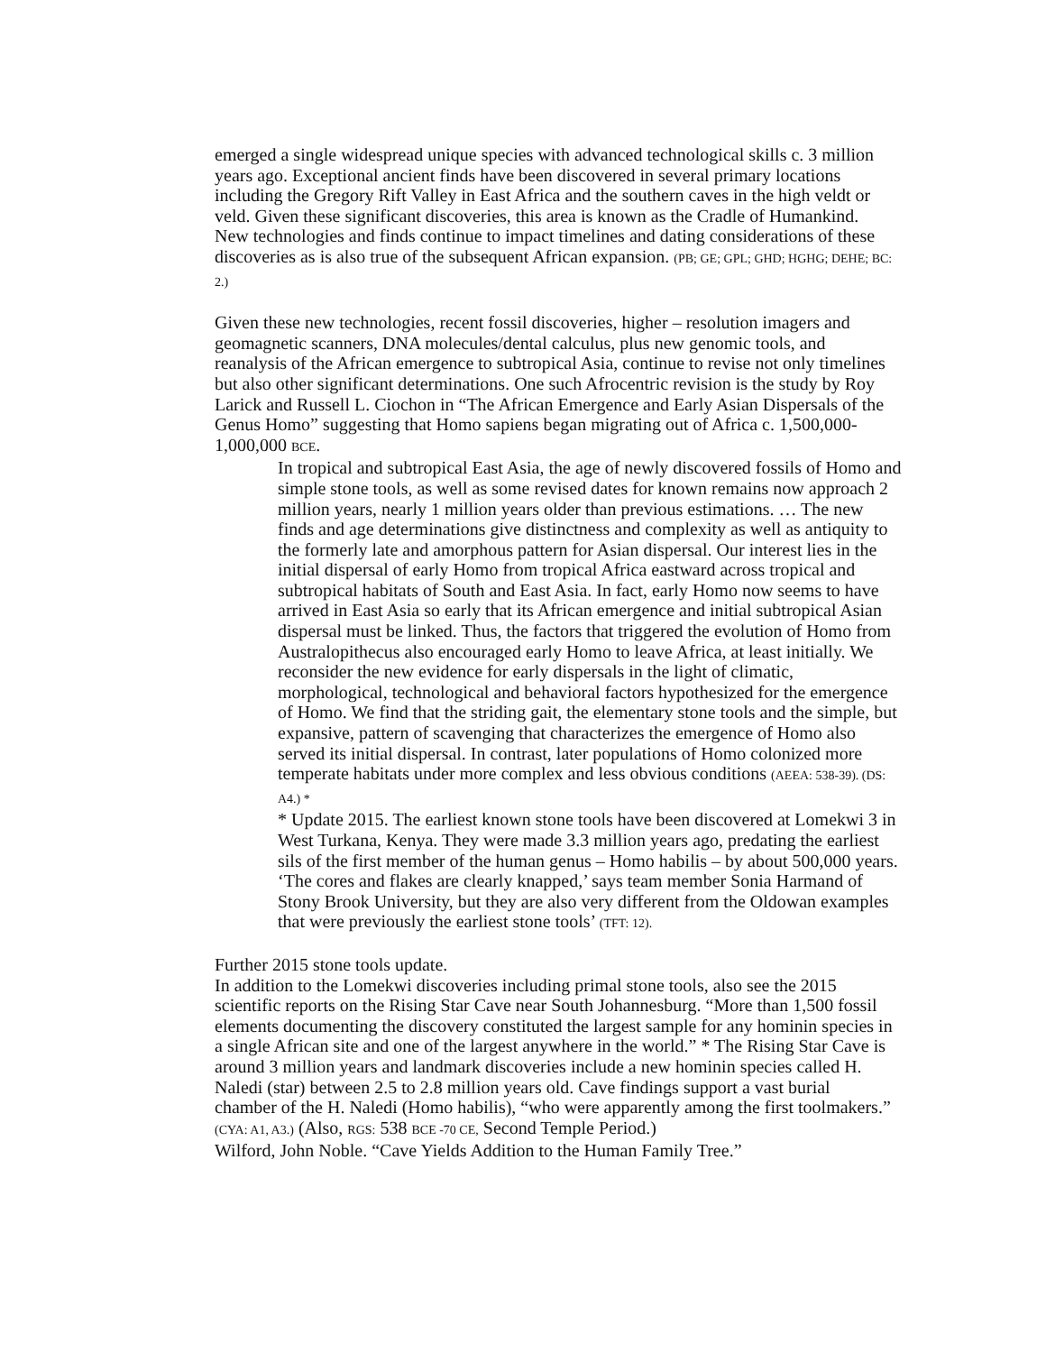emerged a single widespread unique species with advanced technological skills c. 3 million years ago. Exceptional ancient finds have been discovered in several primary locations including the Gregory Rift Valley in East Africa and the southern caves in the high veldt or veld. Given these significant discoveries, this area is known as the Cradle of Humankind. New technologies and finds continue to impact timelines and dating considerations of these discoveries as is also true of the subsequent African expansion. (PB; GE; GPL; GHD; HGHG; DEHE; BC: 2.)
Given these new technologies, recent fossil discoveries, higher – resolution imagers and geomagnetic scanners, DNA molecules/dental calculus, plus new genomic tools, and reanalysis of the African emergence to subtropical Asia, continue to revise not only timelines but also other significant determinations. One such Afrocentric revision is the study by Roy Larick and Russell L. Ciochon in “The African Emergence and Early Asian Dispersals of the Genus Homo” suggesting that Homo sapiens began migrating out of Africa c. 1,500,000-1,000,000 BCE.
In tropical and subtropical East Asia, the age of newly discovered fossils of Homo and simple stone tools, as well as some revised dates for known remains now approach 2 million years, nearly 1 million years older than previous estimations. … The new finds and age determinations give distinctness and complexity as well as antiquity to the formerly late and amorphous pattern for Asian dispersal. Our interest lies in the initial dispersal of early Homo from tropical Africa eastward across tropical and subtropical habitats of South and East Asia. In fact, early Homo now seems to have arrived in East Asia so early that its African emergence and initial subtropical Asian dispersal must be linked. Thus, the factors that triggered the evolution of Homo from Australopithecus also encouraged early Homo to leave Africa, at least initially. We reconsider the new evidence for early dispersals in the light of climatic, morphological, technological and behavioral factors hypothesized for the emergence of Homo. We find that the striding gait, the elementary stone tools and the simple, but expansive, pattern of scavenging that characterizes the emergence of Homo also served its initial dispersal. In contrast, later populations of Homo colonized more temperate habitats under more complex and less obvious conditions (AEEA: 538-39). (DS: A4.) *
* Update 2015. The earliest known stone tools have been discovered at Lomekwi 3 in West Turkana, Kenya. They were made 3.3 million years ago, predating the earliest sils of the first member of the human genus – Homo habilis – by about 500,000 years. ‘The cores and flakes are clearly knapped,’ says team member Sonia Harmand of Stony Brook University, but they are also very different from the Oldowan examples that were previously the earliest stone tools’ (TFT: 12).
Further 2015 stone tools update.
In addition to the Lomekwi discoveries including primal stone tools, also see the 2015 scientific reports on the Rising Star Cave near South Johannesburg. “More than 1,500 fossil elements documenting the discovery constituted the largest sample for any hominin species in a single African site and one of the largest anywhere in the world.” * The Rising Star Cave is around 3 million years and landmark discoveries include a new hominin species called H. Naledi (star) between 2.5 to 2.8 million years old. Cave findings support a vast burial chamber of the H. Naledi (Homo habilis), “who were apparently among the first toolmakers.” (CYA: A1, A3.) (Also, RGS: 538 BCE -70 CE, Second Temple Period.)
Wilford, John Noble. “Cave Yields Addition to the Human Family Tree.”